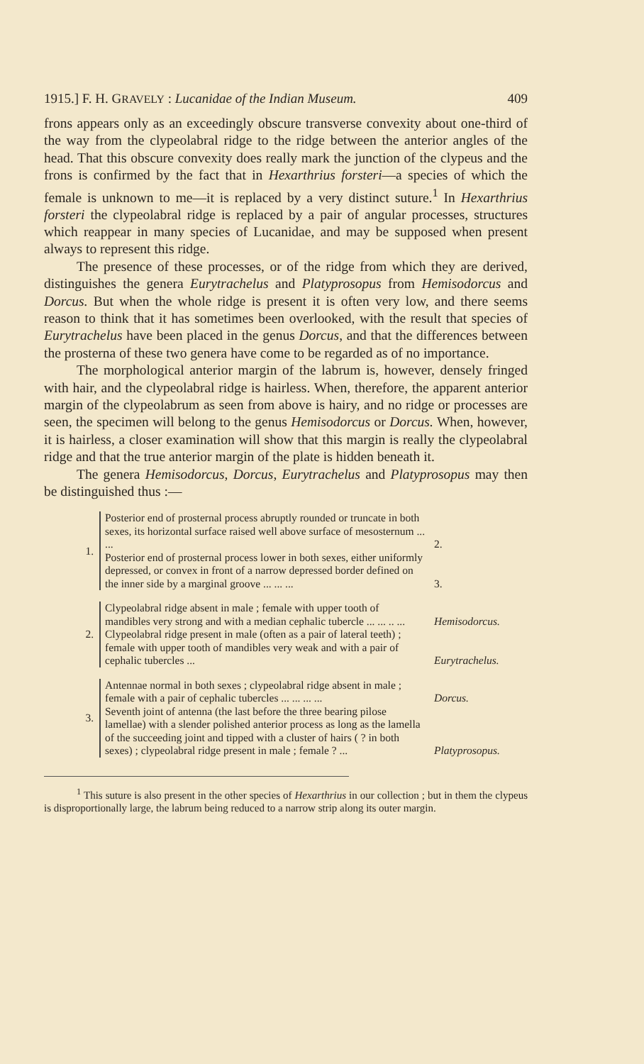1915.] F. H. GRAVELY : Lucanidae of the Indian Museum. 409
frons appears only as an exceedingly obscure transverse convexity about one-third of the way from the clypeolabral ridge to the ridge between the anterior angles of the head. That this obscure convexity does really mark the junction of the clypeus and the frons is confirmed by the fact that in Hexarthrius forsteri—a species of which the female is unknown to me—it is replaced by a very distinct suture.<sup>1</sup> In Hexarthrius forsteri the clypeolabral ridge is replaced by a pair of angular processes, structures which reappear in many species of Lucanidae, and may be supposed when present always to represent this ridge.
The presence of these processes, or of the ridge from which they are derived, distinguishes the genera Eurytrachelus and Platyprosopus from Hemisodorcus and Dorcus. But when the whole ridge is present it is often very low, and there seems reason to think that it has sometimes been overlooked, with the result that species of Eurytrachelus have been placed in the genus Dorcus, and that the differences between the prosterna of these two genera have come to be regarded as of no importance.
The morphological anterior margin of the labrum is, however, densely fringed with hair, and the clypeolabral ridge is hairless. When, therefore, the apparent anterior margin of the clypeolabrum as seen from above is hairy, and no ridge or processes are seen, the specimen will belong to the genus Hemisodorcus or Dorcus. When, however, it is hairless, a closer examination will show that this margin is really the clypeolabral ridge and that the true anterior margin of the plate is hidden beneath it.
The genera Hemisodorcus, Dorcus, Eurytrachelus and Platyprosopus may then be distinguished thus :—
| 1. | Posterior end of prosternal process abruptly rounded or truncate in both sexes, its horizontal surface raised well above surface of mesosternum ... ... | 2. |
| | Posterior end of prosternal process lower in both sexes, either uniformly depressed, or convex in front of a narrow depressed border defined on the inner side by a marginal groove ... ... ... | 3. |
| 2. | Clypeolabral ridge absent in male ; female with upper tooth of mandibles very strong and with a median cephalic tubercle ... ... .. ... | Hemisodorcus. |
| | Clypeolabral ridge present in male (often as a pair of lateral teeth) ; female with upper tooth of mandibles very weak and with a pair of cephalic tubercles ... | Eurytrachelus. |
| 3. | Antennae normal in both sexes ; clypeolabral ridge absent in male ; female with a pair of cephalic tubercles ... ... ... ... | Dorcus. |
| | Seventh joint of antenna (the last before the three bearing pilose lamellae) with a slender polished anterior process as long as the lamella of the succeeding joint and tipped with a cluster of hairs ( ? in both sexes) ; clypeolabral ridge present in male ; female ? ... | Platyprosopus. |
<sup>1</sup> This suture is also present in the other species of Hexarthrius in our collection ; but in them the clypeus is disproportionally large, the labrum being reduced to a narrow strip along its outer margin.